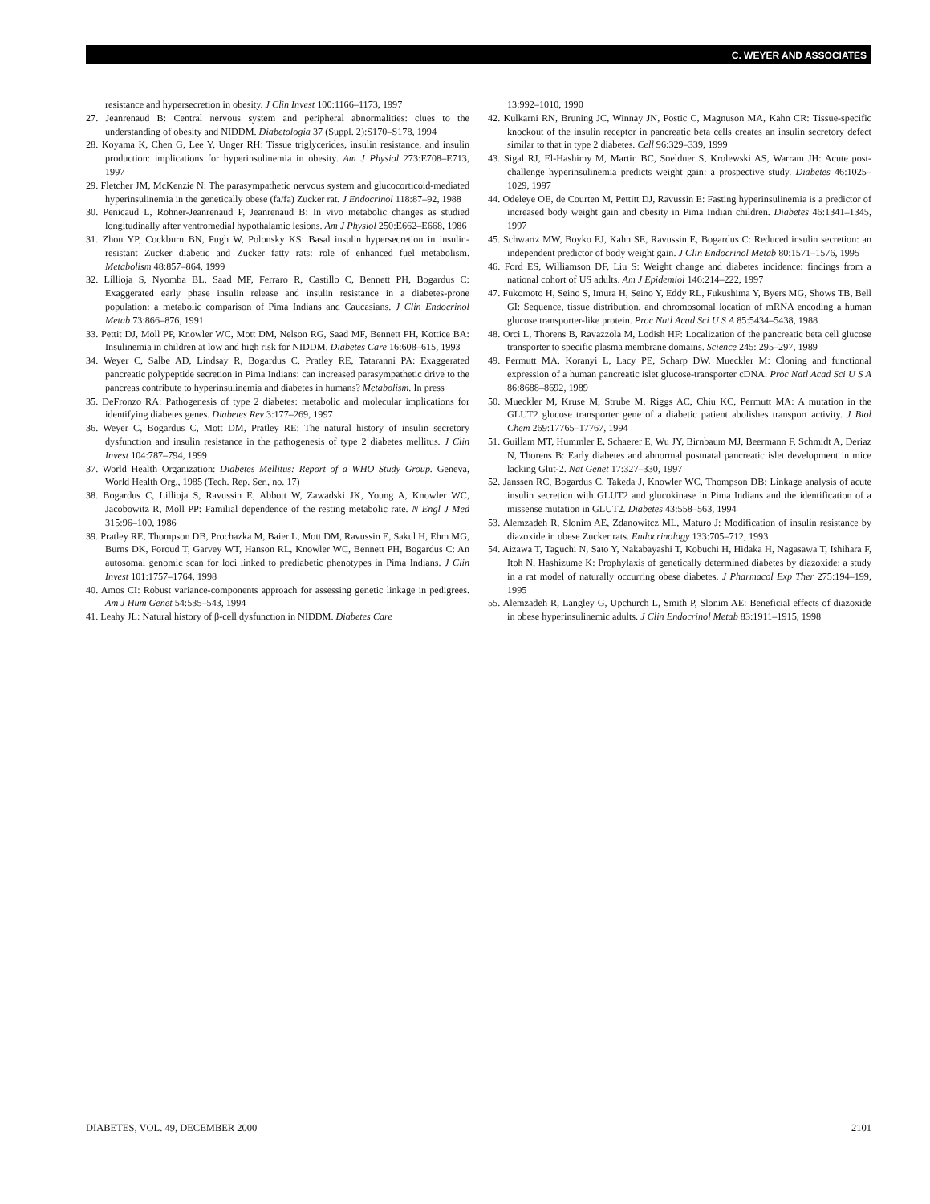C. WEYER AND ASSOCIATES
resistance and hypersecretion in obesity. J Clin Invest 100:1166–1173, 1997
27. Jeanrenaud B: Central nervous system and peripheral abnormalities: clues to the understanding of obesity and NIDDM. Diabetologia 37 (Suppl. 2):S170–S178, 1994
28. Koyama K, Chen G, Lee Y, Unger RH: Tissue triglycerides, insulin resistance, and insulin production: implications for hyperinsulinemia in obesity. Am J Physiol 273:E708–E713, 1997
29. Fletcher JM, McKenzie N: The parasympathetic nervous system and glucocorticoid-mediated hyperinsulinemia in the genetically obese (fa/fa) Zucker rat. J Endocrinol 118:87–92, 1988
30. Penicaud L, Rohner-Jeanrenaud F, Jeanrenaud B: In vivo metabolic changes as studied longitudinally after ventromedial hypothalamic lesions. Am J Physiol 250:E662–E668, 1986
31. Zhou YP, Cockburn BN, Pugh W, Polonsky KS: Basal insulin hypersecretion in insulin-resistant Zucker diabetic and Zucker fatty rats: role of enhanced fuel metabolism. Metabolism 48:857–864, 1999
32. Lillioja S, Nyomba BL, Saad MF, Ferraro R, Castillo C, Bennett PH, Bogardus C: Exaggerated early phase insulin release and insulin resistance in a diabetes-prone population: a metabolic comparison of Pima Indians and Caucasians. J Clin Endocrinol Metab 73:866–876, 1991
33. Pettit DJ, Moll PP, Knowler WC, Mott DM, Nelson RG, Saad MF, Bennett PH, Kottice BA: Insulinemia in children at low and high risk for NIDDM. Diabetes Care 16:608–615, 1993
34. Weyer C, Salbe AD, Lindsay R, Bogardus C, Pratley RE, Tataranni PA: Exaggerated pancreatic polypeptide secretion in Pima Indians: can increased parasympathetic drive to the pancreas contribute to hyperinsulinemia and diabetes in humans? Metabolism. In press
35. DeFronzo RA: Pathogenesis of type 2 diabetes: metabolic and molecular implications for identifying diabetes genes. Diabetes Rev 3:177–269, 1997
36. Weyer C, Bogardus C, Mott DM, Pratley RE: The natural history of insulin secretory dysfunction and insulin resistance in the pathogenesis of type 2 diabetes mellitus. J Clin Invest 104:787–794, 1999
37. World Health Organization: Diabetes Mellitus: Report of a WHO Study Group. Geneva, World Health Org., 1985 (Tech. Rep. Ser., no. 17)
38. Bogardus C, Lillioja S, Ravussin E, Abbott W, Zawadski JK, Young A, Knowler WC, Jacobowitz R, Moll PP: Familial dependence of the resting metabolic rate. N Engl J Med 315:96–100, 1986
39. Pratley RE, Thompson DB, Prochazka M, Baier L, Mott DM, Ravussin E, Sakul H, Ehm MG, Burns DK, Foroud T, Garvey WT, Hanson RL, Knowler WC, Bennett PH, Bogardus C: An autosomal genomic scan for loci linked to prediabetic phenotypes in Pima Indians. J Clin Invest 101:1757–1764, 1998
40. Amos CI: Robust variance-components approach for assessing genetic linkage in pedigrees. Am J Hum Genet 54:535–543, 1994
41. Leahy JL: Natural history of β-cell dysfunction in NIDDM. Diabetes Care
13:992–1010, 1990
42. Kulkarni RN, Bruning JC, Winnay JN, Postic C, Magnuson MA, Kahn CR: Tissue-specific knockout of the insulin receptor in pancreatic beta cells creates an insulin secretory defect similar to that in type 2 diabetes. Cell 96:329–339, 1999
43. Sigal RJ, El-Hashimy M, Martin BC, Soeldner S, Krolewski AS, Warram JH: Acute post-challenge hyperinsulinemia predicts weight gain: a prospective study. Diabetes 46:1025–1029, 1997
44. Odeleye OE, de Courten M, Pettitt DJ, Ravussin E: Fasting hyperinsulinemia is a predictor of increased body weight gain and obesity in Pima Indian children. Diabetes 46:1341–1345, 1997
45. Schwartz MW, Boyko EJ, Kahn SE, Ravussin E, Bogardus C: Reduced insulin secretion: an independent predictor of body weight gain. J Clin Endocrinol Metab 80:1571–1576, 1995
46. Ford ES, Williamson DF, Liu S: Weight change and diabetes incidence: findings from a national cohort of US adults. Am J Epidemiol 146:214–222, 1997
47. Fukomoto H, Seino S, Imura H, Seino Y, Eddy RL, Fukushima Y, Byers MG, Shows TB, Bell GI: Sequence, tissue distribution, and chromosomal location of mRNA encoding a human glucose transporter-like protein. Proc Natl Acad Sci U S A 85:5434–5438, 1988
48. Orci L, Thorens B, Ravazzola M, Lodish HF: Localization of the pancreatic beta cell glucose transporter to specific plasma membrane domains. Science 245: 295–297, 1989
49. Permutt MA, Koranyi L, Lacy PE, Scharp DW, Mueckler M: Cloning and functional expression of a human pancreatic islet glucose-transporter cDNA. Proc Natl Acad Sci U S A 86:8688–8692, 1989
50. Mueckler M, Kruse M, Strube M, Riggs AC, Chiu KC, Permutt MA: A mutation in the GLUT2 glucose transporter gene of a diabetic patient abolishes transport activity. J Biol Chem 269:17765–17767, 1994
51. Guillam MT, Hummler E, Schaerer E, Wu JY, Birnbaum MJ, Beermann F, Schmidt A, Deriaz N, Thorens B: Early diabetes and abnormal postnatal pancreatic islet development in mice lacking Glut-2. Nat Genet 17:327–330, 1997
52. Janssen RC, Bogardus C, Takeda J, Knowler WC, Thompson DB: Linkage analysis of acute insulin secretion with GLUT2 and glucokinase in Pima Indians and the identification of a missense mutation in GLUT2. Diabetes 43:558–563, 1994
53. Alemzadeh R, Slonim AE, Zdanowitcz ML, Maturo J: Modification of insulin resistance by diazoxide in obese Zucker rats. Endocrinology 133:705–712, 1993
54. Aizawa T, Taguchi N, Sato Y, Nakabayashi T, Kobuchi H, Hidaka H, Nagasawa T, Ishihara F, Itoh N, Hashizume K: Prophylaxis of genetically determined diabetes by diazoxide: a study in a rat model of naturally occurring obese diabetes. J Pharmacol Exp Ther 275:194–199, 1995
55. Alemzadeh R, Langley G, Upchurch L, Smith P, Slonim AE: Beneficial effects of diazoxide in obese hyperinsulinemic adults. J Clin Endocrinol Metab 83:1911–1915, 1998
DIABETES, VOL. 49, DECEMBER 2000 2101